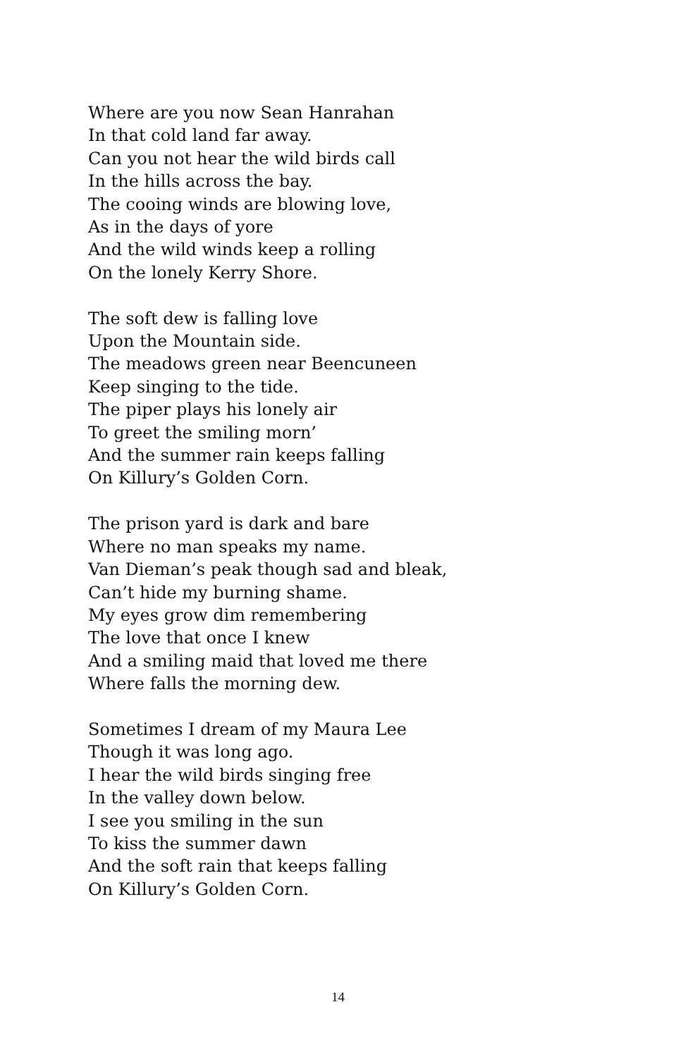Where are you now Sean Hanrahan
In that cold land far away.
Can you not hear the wild birds call
In the hills across the bay.
The cooing winds are blowing love,
As in the days of yore
And the wild winds keep a rolling
On the lonely Kerry Shore.
The soft dew is falling love
Upon the Mountain side.
The meadows green near Beencuneen
Keep singing to the tide.
The piper plays his lonely air
To greet the smiling morn’
And the summer rain keeps falling
On Killury’s Golden Corn.
The prison yard is dark and bare
Where no man speaks my name.
Van Dieman’s peak though sad and bleak,
Can’t hide my burning shame.
My eyes grow dim remembering
The love that once I knew
And a smiling maid that loved me there
Where falls the morning dew.
Sometimes I dream of my Maura Lee
Though it was long ago.
I hear the wild birds singing free
In the valley down below.
I see you smiling in the sun
To kiss the summer dawn
And the soft rain that keeps falling
On Killury’s Golden Corn.
14